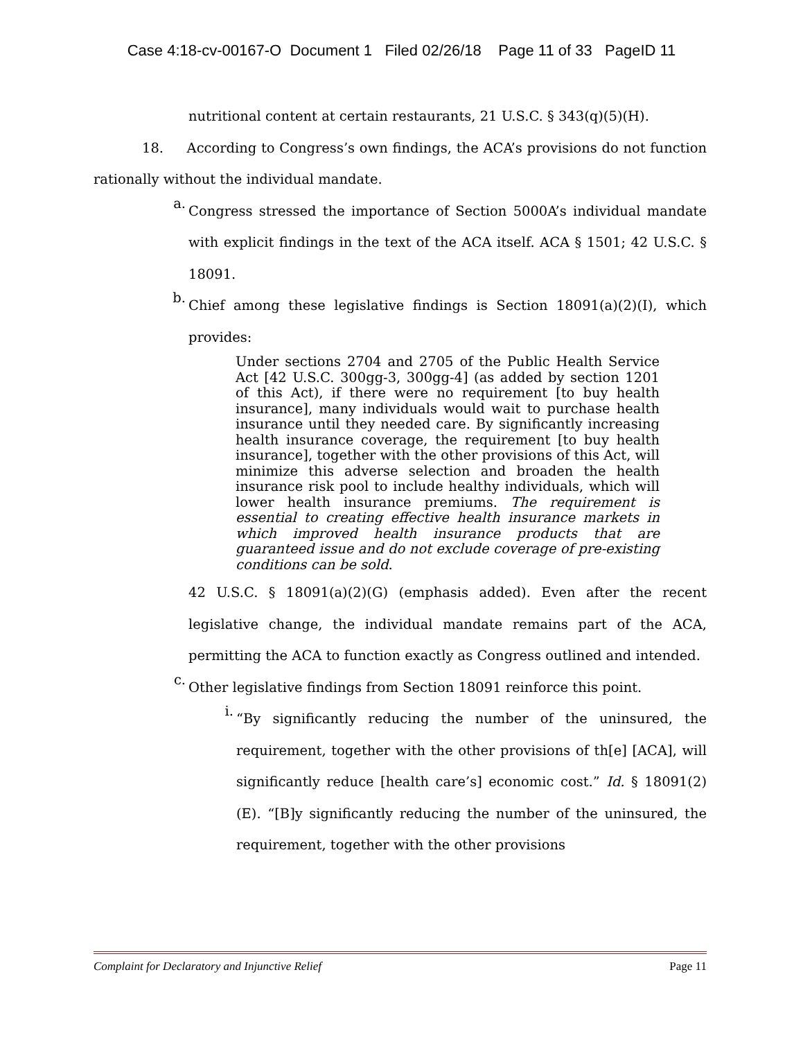Case 4:18-cv-00167-O Document 1 Filed 02/26/18 Page 11 of 33 PageID 11
nutritional content at certain restaurants, 21 U.S.C. § 343(q)(5)(H).
18. According to Congress’s own findings, the ACA’s provisions do not function rationally without the individual mandate.
a.
Congress stressed the importance of Section 5000A’s individual mandate with explicit findings in the text of the ACA itself. ACA § 1501; 42 U.S.C. § 18091.
b.
Chief among these legislative findings is Section 18091(a)(2)(I), which provides:
Under sections 2704 and 2705 of the Public Health Service Act [42 U.S.C. 300gg-3, 300gg-4] (as added by section 1201 of this Act), if there were no requirement [to buy health insurance], many individuals would wait to purchase health insurance until they needed care. By significantly increasing health insurance coverage, the requirement [to buy health insurance], together with the other provisions of this Act, will minimize this adverse selection and broaden the health insurance risk pool to include healthy individuals, which will lower health insurance premiums. The requirement is essential to creating effective health insurance markets in which improved health insurance products that are guaranteed issue and do not exclude coverage of pre-existing conditions can be sold.
42 U.S.C. § 18091(a)(2)(G) (emphasis added). Even after the recent legislative change, the individual mandate remains part of the ACA, permitting the ACA to function exactly as Congress outlined and intended.
c.
Other legislative findings from Section 18091 reinforce this point.
i.
“By significantly reducing the number of the uninsured, the requirement, together with the other provisions of th[e] [ACA], will significantly reduce [health care’s] economic cost.” Id. § 18091(2)(E). “[B]y significantly reducing the number of the uninsured, the requirement, together with the other provisions
Complaint for Declaratory and Injunctive Relief Page 11